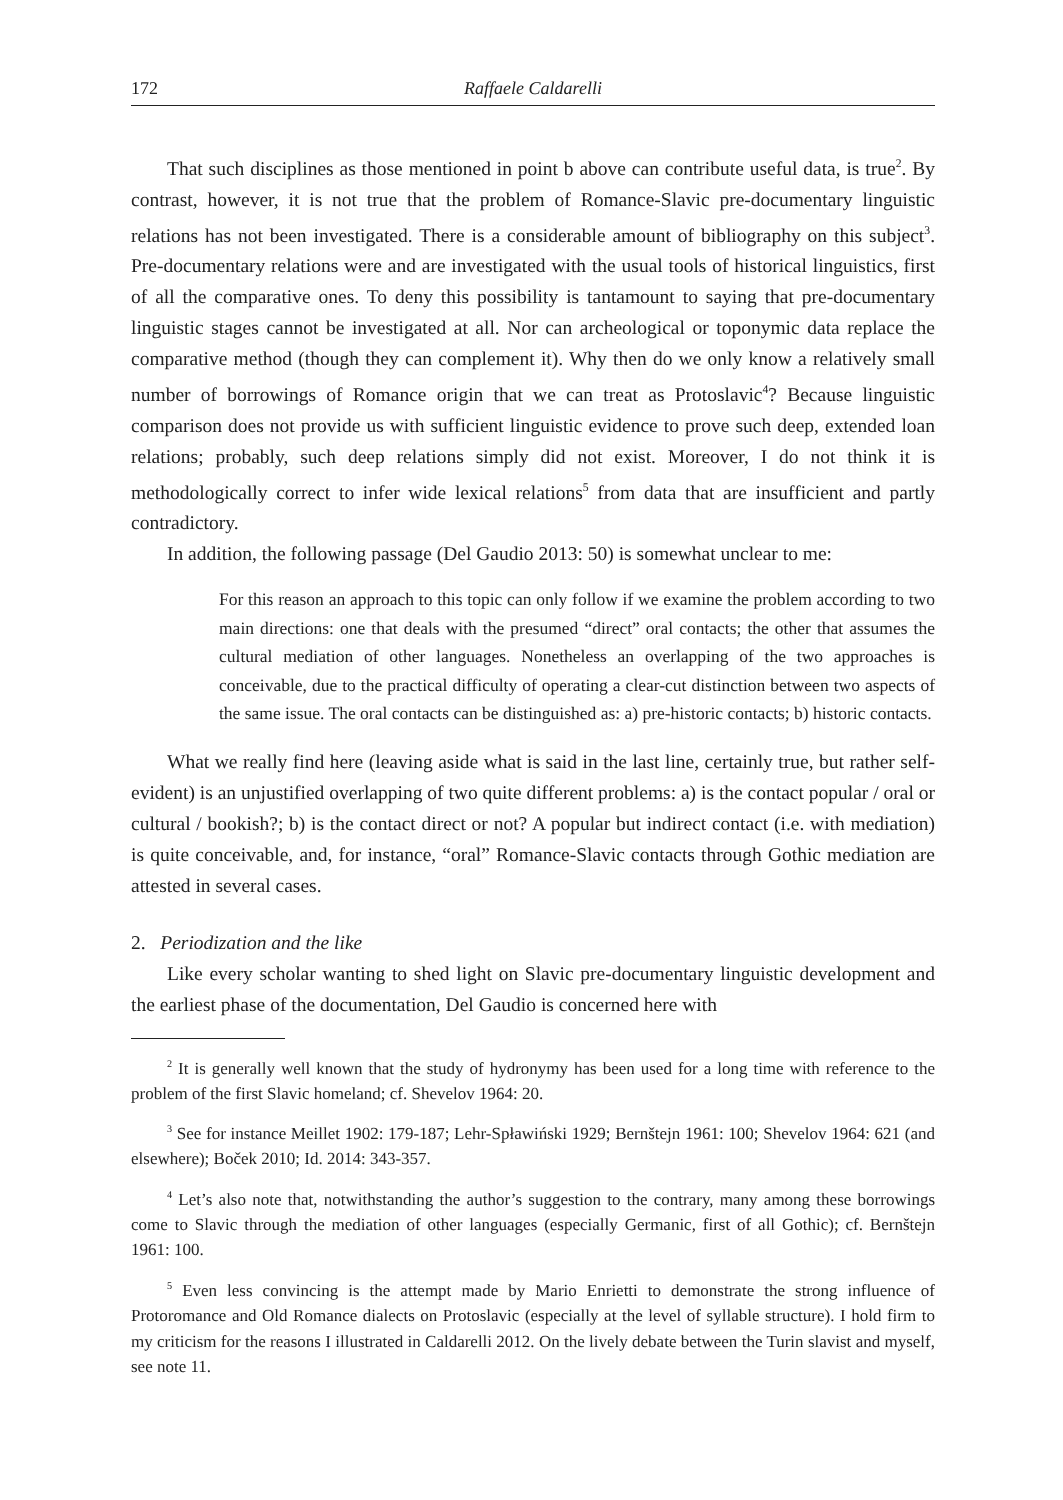172 Raffaele Caldarelli
That such disciplines as those mentioned in point b above can contribute useful data, is true<sup>2</sup>. By contrast, however, it is not true that the problem of Romance-Slavic pre-documentary linguistic relations has not been investigated. There is a considerable amount of bibliography on this subject<sup>3</sup>. Pre-documentary relations were and are investigated with the usual tools of historical linguistics, first of all the comparative ones. To deny this possibility is tantamount to saying that pre-documentary linguistic stages cannot be investigated at all. Nor can archeological or toponymic data replace the comparative method (though they can complement it). Why then do we only know a relatively small number of borrowings of Romance origin that we can treat as Protoslavic<sup>4</sup>? Because linguistic comparison does not provide us with sufficient linguistic evidence to prove such deep, extended loan relations; probably, such deep relations simply did not exist. Moreover, I do not think it is methodologically correct to infer wide lexical relations<sup>5</sup> from data that are insufficient and partly contradictory.
In addition, the following passage (Del Gaudio 2013: 50) is somewhat unclear to me:
For this reason an approach to this topic can only follow if we examine the problem according to two main directions: one that deals with the presumed “direct” oral contacts; the other that assumes the cultural mediation of other languages. Nonetheless an overlapping of the two approaches is conceivable, due to the practical difficulty of operating a clear-cut distinction between two aspects of the same issue. The oral contacts can be distinguished as: a) pre-historic contacts; b) historic contacts.
What we really find here (leaving aside what is said in the last line, certainly true, but rather self-evident) is an unjustified overlapping of two quite different problems: a) is the contact popular / oral or cultural / bookish?; b) is the contact direct or not? A popular but indirect contact (i.e. with mediation) is quite conceivable, and, for instance, “oral” Romance-Slavic contacts through Gothic mediation are attested in several cases.
2. Periodization and the like
Like every scholar wanting to shed light on Slavic pre-documentary linguistic development and the earliest phase of the documentation, Del Gaudio is concerned here with
<sup>2</sup> It is generally well known that the study of hydronymy has been used for a long time with reference to the problem of the first Slavic homeland; cf. Shevelov 1964: 20.
<sup>3</sup> See for instance Meillet 1902: 179-187; Lehr-Spławiński 1929; Bernštejn 1961: 100; Shevelov 1964: 621 (and elsewhere); Boček 2010; Id. 2014: 343-357.
<sup>4</sup> Let’s also note that, notwithstanding the author’s suggestion to the contrary, many among these borrowings come to Slavic through the mediation of other languages (especially Germanic, first of all Gothic); cf. Bernštejn 1961: 100.
<sup>5</sup> Even less convincing is the attempt made by Mario Enrietti to demonstrate the strong influence of Protoromance and Old Romance dialects on Protoslavic (especially at the level of syllable structure). I hold firm to my criticism for the reasons I illustrated in Caldarelli 2012. On the lively debate between the Turin slavist and myself, see note 11.